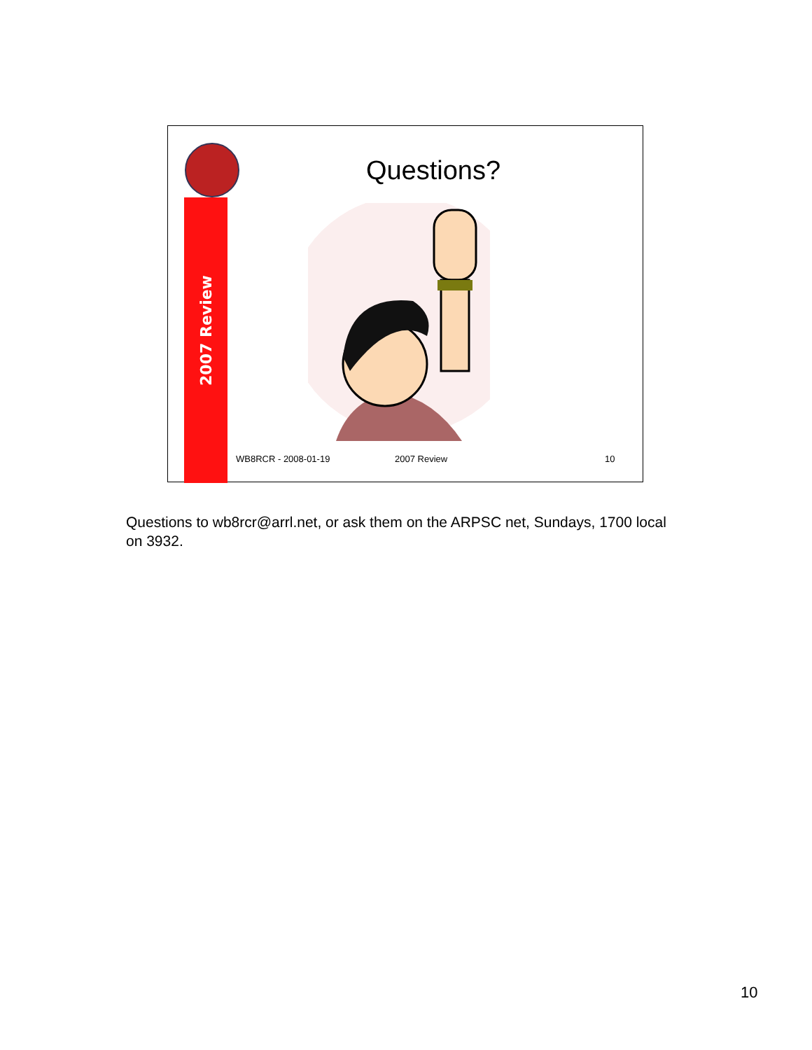2007 Review
Questions?
WB8RCR - 2008-01-19 2007 Review 10
Questions to wb8rcr@arrl.net, or ask them on the ARPSC net, Sundays, 1700 local on 3932.
10